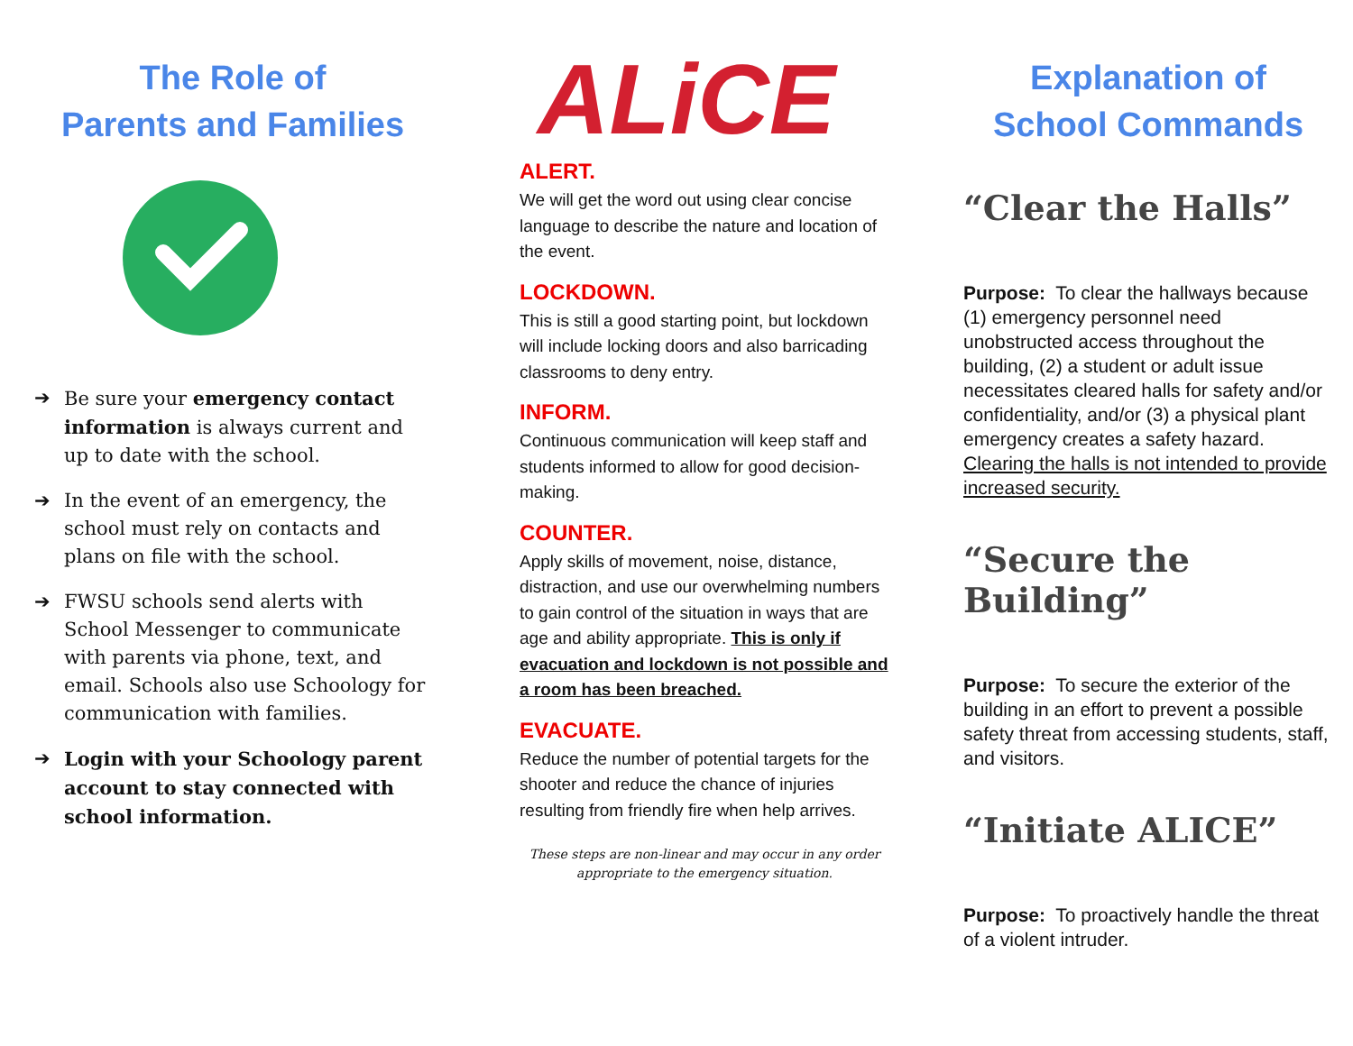The Role of
Parents and Families
➔ Be sure your emergency contact information is always current and up to date with the school.
➔ In the event of an emergency, the school must rely on contacts and plans on file with the school.
➔ FWSU schools send alerts with School Messenger to communicate with parents via phone, text, and email. Schools also use Schoology for communication with families.
➔ Login with your Schoology parent account to stay connected with school information.
ALiCE
ALERT.
We will get the word out using clear concise language to describe the nature and location of the event.
LOCKDOWN.
This is still a good starting point, but lockdown will include locking doors and also barricading classrooms to deny entry.
INFORM.
Continuous communication will keep staff and students informed to allow for good decision-making.
COUNTER.
Apply skills of movement, noise, distance, distraction, and use our overwhelming numbers to gain control of the situation in ways that are age and ability appropriate. This is only if evacuation and lockdown is not possible and a room has been breached.
EVACUATE.
Reduce the number of potential targets for the shooter and reduce the chance of injuries resulting from friendly fire when help arrives.
These steps are non-linear and may occur in any order appropriate to the emergency situation.
Explanation of
School Commands
“Clear the Halls”
Purpose: To clear the hallways because (1) emergency personnel need unobstructed access throughout the building, (2) a student or adult issue necessitates cleared halls for safety and/or confidentiality, and/or (3) a physical plant emergency creates a safety hazard. Clearing the halls is not intended to provide increased security.
“Secure the Building”
Purpose: To secure the exterior of the building in an effort to prevent a possible safety threat from accessing students, staff, and visitors.
“Initiate ALICE”
Purpose: To proactively handle the threat of a violent intruder.